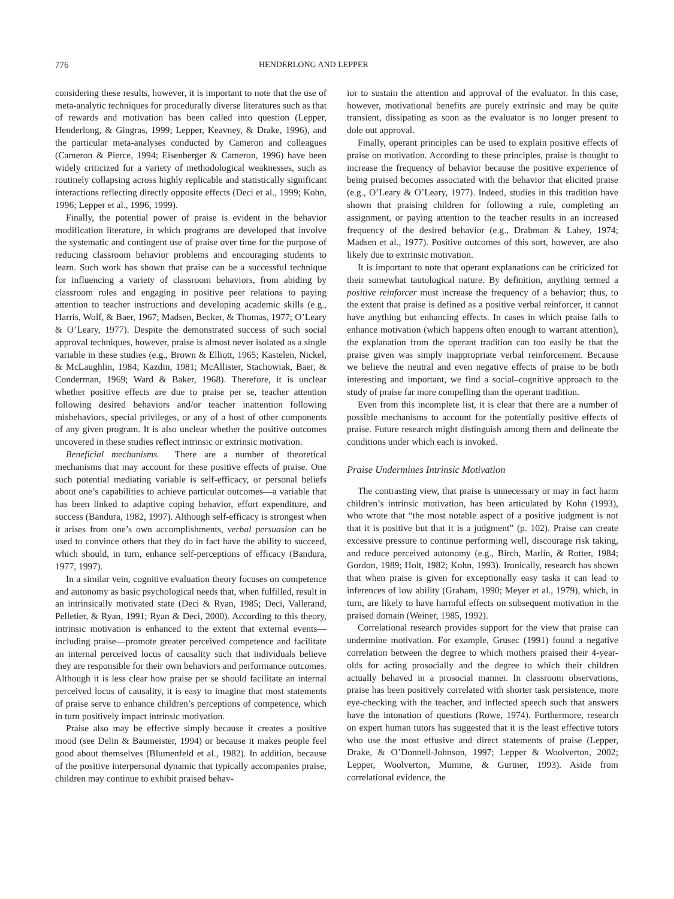776 HENDERLONG AND LEPPER
considering these results, however, it is important to note that the use of meta-analytic techniques for procedurally diverse literatures such as that of rewards and motivation has been called into question (Lepper, Henderlong, & Gingras, 1999; Lepper, Keavney, & Drake, 1996), and the particular meta-analyses conducted by Cameron and colleagues (Cameron & Pierce, 1994; Eisenberger & Cameron, 1996) have been widely criticized for a variety of methodological weaknesses, such as routinely collapsing across highly replicable and statistically significant interactions reflecting directly opposite effects (Deci et al., 1999; Kohn, 1996; Lepper et al., 1996, 1999).
Finally, the potential power of praise is evident in the behavior modification literature, in which programs are developed that involve the systematic and contingent use of praise over time for the purpose of reducing classroom behavior problems and encouraging students to learn. Such work has shown that praise can be a successful technique for influencing a variety of classroom behaviors, from abiding by classroom rules and engaging in positive peer relations to paying attention to teacher instructions and developing academic skills (e.g., Harris, Wolf, & Baer, 1967; Madsen, Becker, & Thomas, 1977; O’Leary & O’Leary, 1977). Despite the demonstrated success of such social approval techniques, however, praise is almost never isolated as a single variable in these studies (e.g., Brown & Elliott, 1965; Kastelen, Nickel, & McLaughlin, 1984; Kazdin, 1981; McAllister, Stachowiak, Baer, & Conderman, 1969; Ward & Baker, 1968). Therefore, it is unclear whether positive effects are due to praise per se, teacher attention following desired behaviors and/or teacher inattention following misbehaviors, special privileges, or any of a host of other components of any given program. It is also unclear whether the positive outcomes uncovered in these studies reflect intrinsic or extrinsic motivation.
Beneficial mechanisms. There are a number of theoretical mechanisms that may account for these positive effects of praise. One such potential mediating variable is self-efficacy, or personal beliefs about one’s capabilities to achieve particular outcomes—a variable that has been linked to adaptive coping behavior, effort expenditure, and success (Bandura, 1982, 1997). Although self-efficacy is strongest when it arises from one’s own accomplishments, verbal persuasion can be used to convince others that they do in fact have the ability to succeed, which should, in turn, enhance self-perceptions of efficacy (Bandura, 1977, 1997).
In a similar vein, cognitive evaluation theory focuses on competence and autonomy as basic psychological needs that, when fulfilled, result in an intrinsically motivated state (Deci & Ryan, 1985; Deci, Vallerand, Pelletier, & Ryan, 1991; Ryan & Deci, 2000). According to this theory, intrinsic motivation is enhanced to the extent that external events—including praise—promote greater perceived competence and facilitate an internal perceived locus of causality such that individuals believe they are responsible for their own behaviors and performance outcomes. Although it is less clear how praise per se should facilitate an internal perceived locus of causality, it is easy to imagine that most statements of praise serve to enhance children’s perceptions of competence, which in turn positively impact intrinsic motivation.
Praise also may be effective simply because it creates a positive mood (see Delin & Baumeister, 1994) or because it makes people feel good about themselves (Blumenfeld et al., 1982). In addition, because of the positive interpersonal dynamic that typically accompanies praise, children may continue to exhibit praised behav-
ior to sustain the attention and approval of the evaluator. In this case, however, motivational benefits are purely extrinsic and may be quite transient, dissipating as soon as the evaluator is no longer present to dole out approval.
Finally, operant principles can be used to explain positive effects of praise on motivation. According to these principles, praise is thought to increase the frequency of behavior because the positive experience of being praised becomes associated with the behavior that elicited praise (e.g., O’Leary & O’Leary, 1977). Indeed, studies in this tradition have shown that praising children for following a rule, completing an assignment, or paying attention to the teacher results in an increased frequency of the desired behavior (e.g., Drabman & Lahey, 1974; Madsen et al., 1977). Positive outcomes of this sort, however, are also likely due to extrinsic motivation.
It is important to note that operant explanations can be criticized for their somewhat tautological nature. By definition, anything termed a positive reinforcer must increase the frequency of a behavior; thus, to the extent that praise is defined as a positive verbal reinforcer, it cannot have anything but enhancing effects. In cases in which praise fails to enhance motivation (which happens often enough to warrant attention), the explanation from the operant tradition can too easily be that the praise given was simply inappropriate verbal reinforcement. Because we believe the neutral and even negative effects of praise to be both interesting and important, we find a social–cognitive approach to the study of praise far more compelling than the operant tradition.
Even from this incomplete list, it is clear that there are a number of possible mechanisms to account for the potentially positive effects of praise. Future research might distinguish among them and delineate the conditions under which each is invoked.
Praise Undermines Intrinsic Motivation
The contrasting view, that praise is unnecessary or may in fact harm children’s intrinsic motivation, has been articulated by Kohn (1993), who wrote that “the most notable aspect of a positive judgment is not that it is positive but that it is a judgment” (p. 102). Praise can create excessive pressure to continue performing well, discourage risk taking, and reduce perceived autonomy (e.g., Birch, Marlin, & Rotter, 1984; Gordon, 1989; Holt, 1982; Kohn, 1993). Ironically, research has shown that when praise is given for exceptionally easy tasks it can lead to inferences of low ability (Graham, 1990; Meyer et al., 1979), which, in turn, are likely to have harmful effects on subsequent motivation in the praised domain (Weiner, 1985, 1992).
Correlational research provides support for the view that praise can undermine motivation. For example, Grusec (1991) found a negative correlation between the degree to which mothers praised their 4-year-olds for acting prosocially and the degree to which their children actually behaved in a prosocial manner. In classroom observations, praise has been positively correlated with shorter task persistence, more eye-checking with the teacher, and inflected speech such that answers have the intonation of questions (Rowe, 1974). Furthermore, research on expert human tutors has suggested that it is the least effective tutors who use the most effusive and direct statements of praise (Lepper, Drake, & O’Donnell-Johnson, 1997; Lepper & Woolverton, 2002; Lepper, Woolverton, Mumme, & Gurtner, 1993). Aside from correlational evidence, the